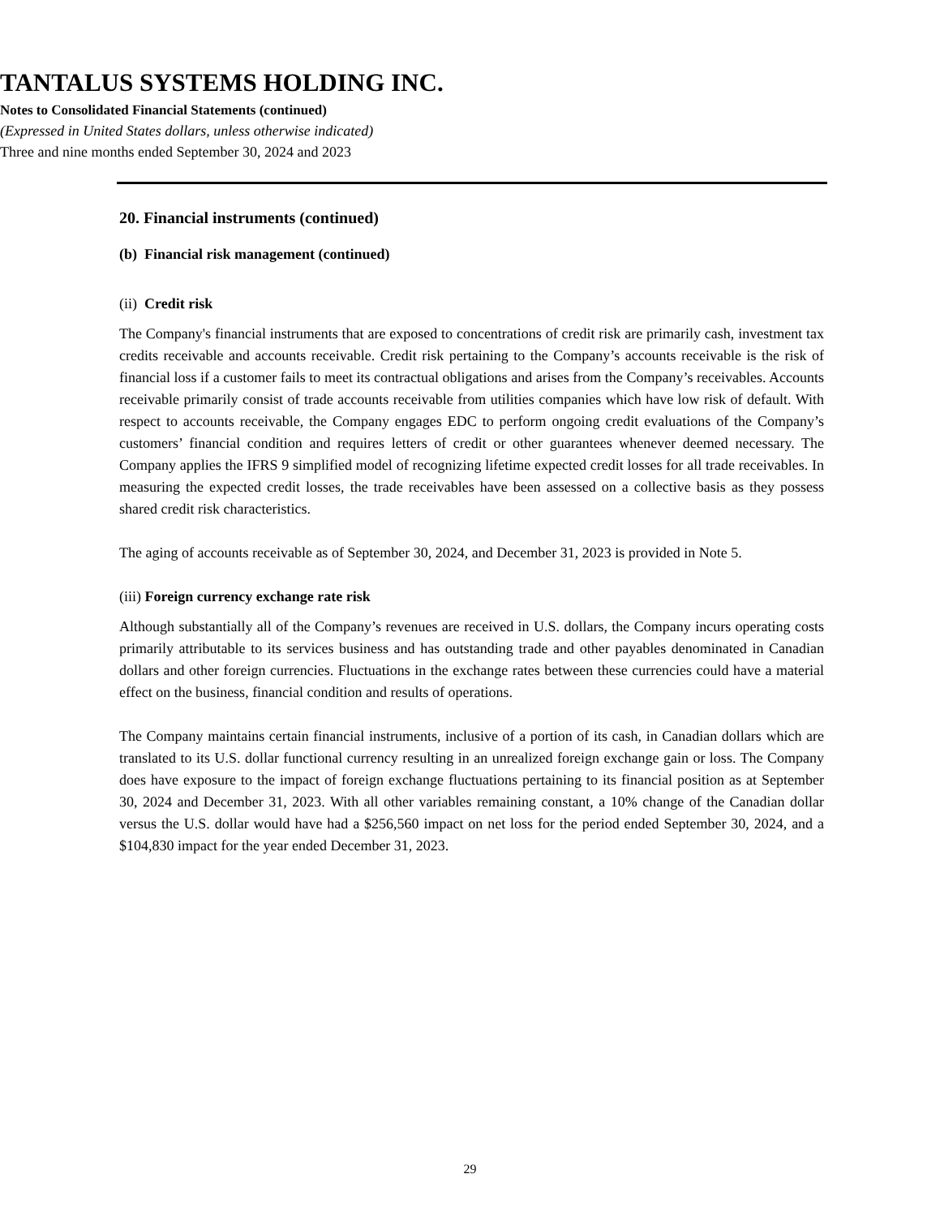TANTALUS SYSTEMS HOLDING INC.
Notes to Consolidated Financial Statements (continued)
(Expressed in United States dollars, unless otherwise indicated)
Three and nine months ended September 30, 2024 and 2023
20. Financial instruments (continued)
(b) Financial risk management (continued)
(ii) Credit risk
The Company's financial instruments that are exposed to concentrations of credit risk are primarily cash, investment tax credits receivable and accounts receivable. Credit risk pertaining to the Company’s accounts receivable is the risk of financial loss if a customer fails to meet its contractual obligations and arises from the Company’s receivables. Accounts receivable primarily consist of trade accounts receivable from utilities companies which have low risk of default. With respect to accounts receivable, the Company engages EDC to perform ongoing credit evaluations of the Company’s customers’ financial condition and requires letters of credit or other guarantees whenever deemed necessary. The Company applies the IFRS 9 simplified model of recognizing lifetime expected credit losses for all trade receivables. In measuring the expected credit losses, the trade receivables have been assessed on a collective basis as they possess shared credit risk characteristics.
The aging of accounts receivable as of September 30, 2024, and December 31, 2023 is provided in Note 5.
(iii) Foreign currency exchange rate risk
Although substantially all of the Company’s revenues are received in U.S. dollars, the Company incurs operating costs primarily attributable to its services business and has outstanding trade and other payables denominated in Canadian dollars and other foreign currencies. Fluctuations in the exchange rates between these currencies could have a material effect on the business, financial condition and results of operations.
The Company maintains certain financial instruments, inclusive of a portion of its cash, in Canadian dollars which are translated to its U.S. dollar functional currency resulting in an unrealized foreign exchange gain or loss. The Company does have exposure to the impact of foreign exchange fluctuations pertaining to its financial position as at September 30, 2024 and December 31, 2023. With all other variables remaining constant, a 10% change of the Canadian dollar versus the U.S. dollar would have had a $256,560 impact on net loss for the period ended September 30, 2024, and a $104,830 impact for the year ended December 31, 2023.
29